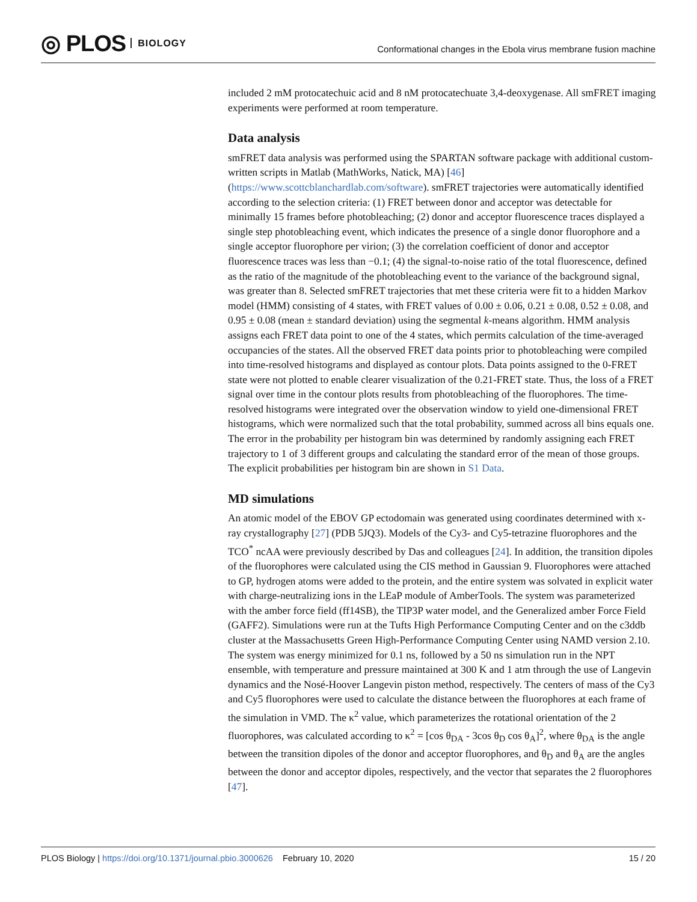◎ PLOS BIOLOGY
Conformational changes in the Ebola virus membrane fusion machine
included 2 mM protocatechuic acid and 8 nM protocatechuate 3,4-deoxygenase. All smFRET imaging experiments were performed at room temperature.
Data analysis
smFRET data analysis was performed using the SPARTAN software package with additional custom-written scripts in Matlab (MathWorks, Natick, MA) [46] (https://www.scottcblanchardlab.com/software). smFRET trajectories were automatically identified according to the selection criteria: (1) FRET between donor and acceptor was detectable for minimally 15 frames before photobleaching; (2) donor and acceptor fluorescence traces displayed a single step photobleaching event, which indicates the presence of a single donor fluorophore and a single acceptor fluorophore per virion; (3) the correlation coefficient of donor and acceptor fluorescence traces was less than −0.1; (4) the signal-to-noise ratio of the total fluorescence, defined as the ratio of the magnitude of the photobleaching event to the variance of the background signal, was greater than 8. Selected smFRET trajectories that met these criteria were fit to a hidden Markov model (HMM) consisting of 4 states, with FRET values of 0.00 ± 0.06, 0.21 ± 0.08, 0.52 ± 0.08, and 0.95 ± 0.08 (mean ± standard deviation) using the segmental k-means algorithm. HMM analysis assigns each FRET data point to one of the 4 states, which permits calculation of the time-averaged occupancies of the states. All the observed FRET data points prior to photobleaching were compiled into time-resolved histograms and displayed as contour plots. Data points assigned to the 0-FRET state were not plotted to enable clearer visualization of the 0.21-FRET state. Thus, the loss of a FRET signal over time in the contour plots results from photobleaching of the fluorophores. The time-resolved histograms were integrated over the observation window to yield one-dimensional FRET histograms, which were normalized such that the total probability, summed across all bins equals one. The error in the probability per histogram bin was determined by randomly assigning each FRET trajectory to 1 of 3 different groups and calculating the standard error of the mean of those groups. The explicit probabilities per histogram bin are shown in S1 Data.
MD simulations
An atomic model of the EBOV GP ectodomain was generated using coordinates determined with x-ray crystallography [27] (PDB 5JQ3). Models of the Cy3- and Cy5-tetrazine fluorophores and the TCO<sup>*</sup> ncAA were previously described by Das and colleagues [24]. In addition, the transition dipoles of the fluorophores were calculated using the CIS method in Gaussian 9. Fluorophores were attached to GP, hydrogen atoms were added to the protein, and the entire system was solvated in explicit water with charge-neutralizing ions in the LEaP module of AmberTools. The system was parameterized with the amber force field (ff14SB), the TIP3P water model, and the Generalized amber Force Field (GAFF2). Simulations were run at the Tufts High Performance Computing Center and on the c3ddb cluster at the Massachusetts Green High-Performance Computing Center using NAMD version 2.10. The system was energy minimized for 0.1 ns, followed by a 50 ns simulation run in the NPT ensemble, with temperature and pressure maintained at 300 K and 1 atm through the use of Langevin dynamics and the Nosé-Hoover Langevin piston method, respectively. The centers of mass of the Cy3 and Cy5 fluorophores were used to calculate the distance between the fluorophores at each frame of the simulation in VMD. The κ<sup>2</sup> value, which parameterizes the rotational orientation of the 2 fluorophores, was calculated according to κ<sup>2</sup> = [cos θ<sub>DA</sub> - 3cos θ<sub>D</sub> cos θ<sub>A</sub>]<sup>2</sup>, where θ<sub>DA</sub> is the angle between the transition dipoles of the donor and acceptor fluorophores, and θ<sub>D</sub> and θ<sub>A</sub> are the angles between the donor and acceptor dipoles, respectively, and the vector that separates the 2 fluorophores [47].
PLOS Biology | https://doi.org/10.1371/journal.pbio.3000626 February 10, 2020
15 / 20